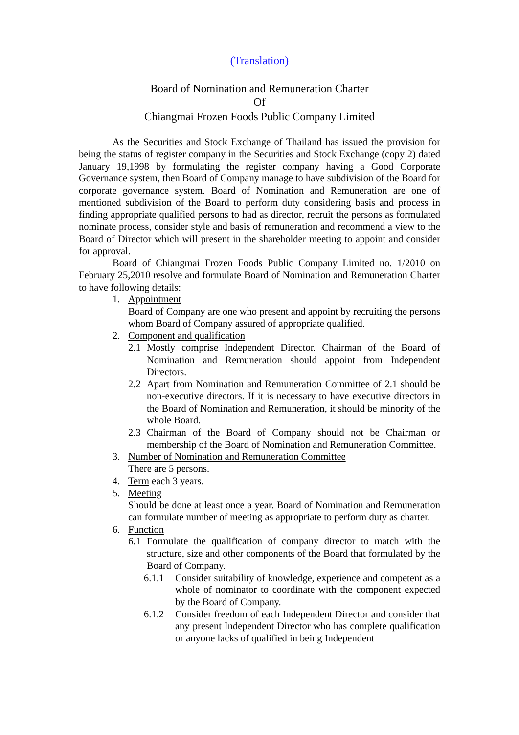(Translation)
Board of Nomination and Remuneration Charter
Of
Chiangmai Frozen Foods Public Company Limited
As the Securities and Stock Exchange of Thailand has issued the provision for being the status of register company in the Securities and Stock Exchange (copy 2) dated January 19,1998 by formulating the register company having a Good Corporate Governance system, then Board of Company manage to have subdivision of the Board for corporate governance system. Board of Nomination and Remuneration are one of mentioned subdivision of the Board to perform duty considering basis and process in finding appropriate qualified persons to had as director, recruit the persons as formulated nominate process, consider style and basis of remuneration and recommend a view to the Board of Director which will present in the shareholder meeting to appoint and consider for approval.
Board of Chiangmai Frozen Foods Public Company Limited no. 1/2010 on February 25,2010 resolve and formulate Board of Nomination and Remuneration Charter to have following details:
1. Appointment
Board of Company are one who present and appoint by recruiting the persons whom Board of Company assured of appropriate qualified.
2. Component and qualification
2.1 Mostly comprise Independent Director. Chairman of the Board of Nomination and Remuneration should appoint from Independent Directors.
2.2 Apart from Nomination and Remuneration Committee of 2.1 should be non-executive directors. If it is necessary to have executive directors in the Board of Nomination and Remuneration, it should be minority of the whole Board.
2.3 Chairman of the Board of Company should not be Chairman or membership of the Board of Nomination and Remuneration Committee.
3. Number of Nomination and Remuneration Committee
There are 5 persons.
4. Term each 3 years.
5. Meeting
Should be done at least once a year. Board of Nomination and Remuneration can formulate number of meeting as appropriate to perform duty as charter.
6. Function
6.1 Formulate the qualification of company director to match with the structure, size and other components of the Board that formulated by the Board of Company.
6.1.1 Consider suitability of knowledge, experience and competent as a whole of nominator to coordinate with the component expected by the Board of Company.
6.1.2 Consider freedom of each Independent Director and consider that any present Independent Director who has complete qualification or anyone lacks of qualified in being Independent